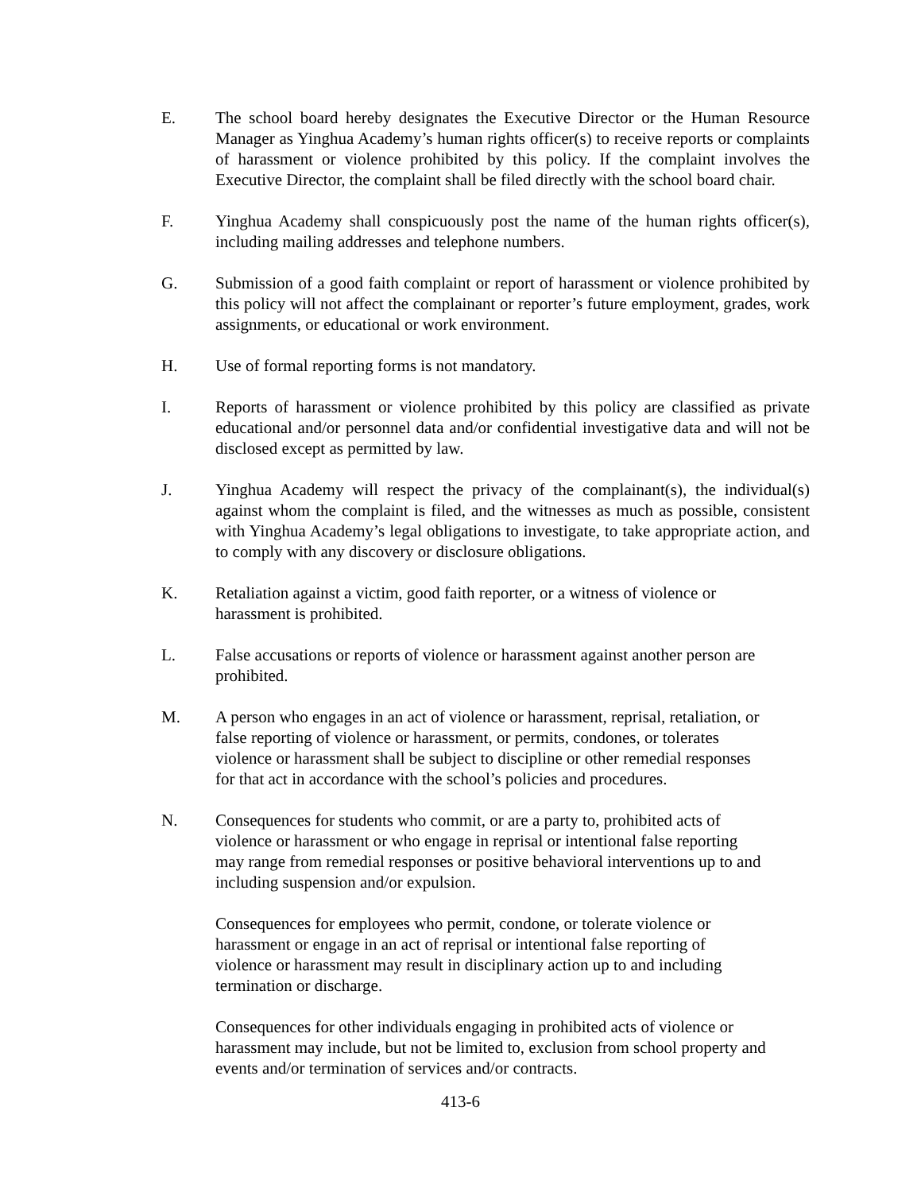E. The school board hereby designates the Executive Director or the Human Resource Manager as Yinghua Academy’s human rights officer(s) to receive reports or complaints of harassment or violence prohibited by this policy. If the complaint involves the Executive Director, the complaint shall be filed directly with the school board chair.
F. Yinghua Academy shall conspicuously post the name of the human rights officer(s), including mailing addresses and telephone numbers.
G. Submission of a good faith complaint or report of harassment or violence prohibited by this policy will not affect the complainant or reporter’s future employment, grades, work assignments, or educational or work environment.
H. Use of formal reporting forms is not mandatory.
I. Reports of harassment or violence prohibited by this policy are classified as private educational and/or personnel data and/or confidential investigative data and will not be disclosed except as permitted by law.
J. Yinghua Academy will respect the privacy of the complainant(s), the individual(s) against whom the complaint is filed, and the witnesses as much as possible, consistent with Yinghua Academy’s legal obligations to investigate, to take appropriate action, and to comply with any discovery or disclosure obligations.
K. Retaliation against a victim, good faith reporter, or a witness of violence or
harassment is prohibited.
L. False accusations or reports of violence or harassment against another person are prohibited.
M. A person who engages in an act of violence or harassment, reprisal, retaliation, or
false reporting of violence or harassment, or permits, condones, or tolerates
violence or harassment shall be subject to discipline or other remedial responses
for that act in accordance with the school’s policies and procedures.
N. Consequences for students who commit, or are a party to, prohibited acts of
violence or harassment or who engage in reprisal or intentional false reporting
may range from remedial responses or positive behavioral interventions up to and
including suspension and/or expulsion.
Consequences for employees who permit, condone, or tolerate violence or
harassment or engage in an act of reprisal or intentional false reporting of
violence or harassment may result in disciplinary action up to and including
termination or discharge.
Consequences for other individuals engaging in prohibited acts of violence or
harassment may include, but not be limited to, exclusion from school property and
events and/or termination of services and/or contracts.
413-6